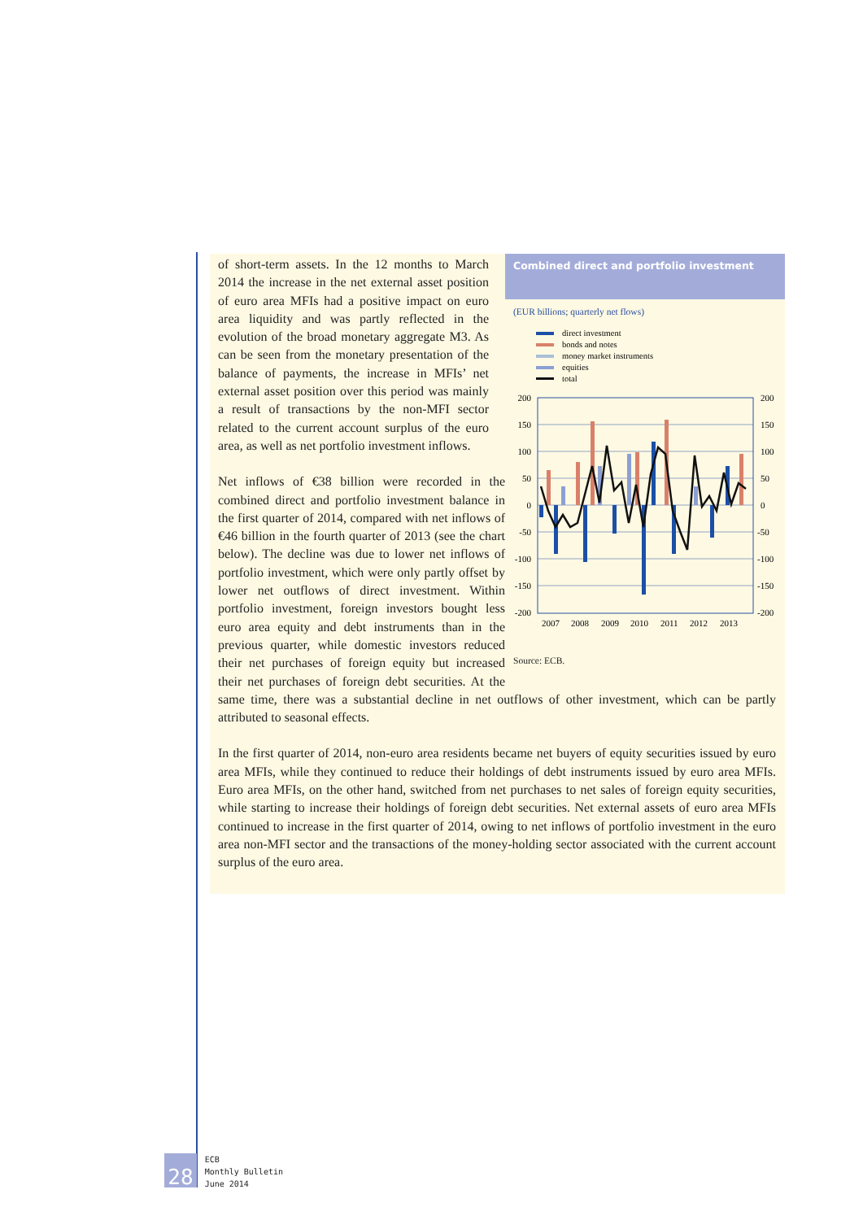Combined direct and portfolio investment
(EUR billions; quarterly net flows)
direct investment
bonds and notes
money market instruments
equities
total
200
150
100
50
0
-50
-100
-150
-200
200
150
100
50
0
-50
-100
-150
-200
2007
2008
2009
2010
2011
2012
2013
Source: ECB.
of short-term assets. In the 12 months to March 2014 the increase in the net external asset position of euro area MFIs had a positive impact on euro area liquidity and was partly reflected in the evolution of the broad monetary aggregate M3. As can be seen from the monetary presentation of the balance of payments, the increase in MFIs’ net external asset position over this period was mainly a result of transactions by the non-MFI sector related to the current account surplus of the euro area, as well as net portfolio investment inflows.
Net inflows of €38 billion were recorded in the combined direct and portfolio investment balance in the first quarter of 2014, compared with net inflows of €46 billion in the fourth quarter of 2013 (see the chart below). The decline was due to lower net inflows of portfolio investment, which were only partly offset by lower net outflows of direct investment. Within portfolio investment, foreign investors bought less euro area equity and debt instruments than in the previous quarter, while domestic investors reduced their net purchases of foreign equity but increased their net purchases of foreign debt securities. At the same time, there was a substantial decline in net outflows of other investment, which can be partly attributed to seasonal effects.
In the first quarter of 2014, non-euro area residents became net buyers of equity securities issued by euro area MFIs, while they continued to reduce their holdings of debt instruments issued by euro area MFIs. Euro area MFIs, on the other hand, switched from net purchases to net sales of foreign equity securities, while starting to increase their holdings of foreign debt securities. Net external assets of euro area MFIs continued to increase in the first quarter of 2014, owing to net inflows of portfolio investment in the euro area non-MFI sector and the transactions of the money-holding sector associated with the current account surplus of the euro area.
28 ECB
Monthly Bulletin
June 2014